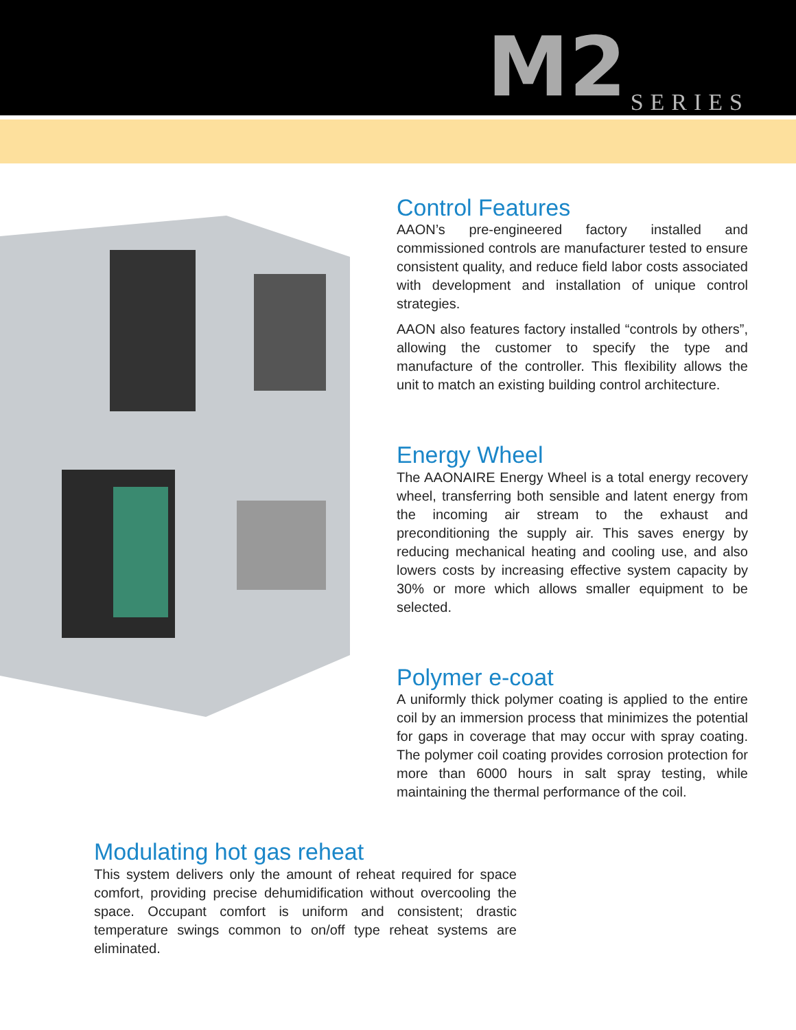M2 SERIES
Control Features
AAON’s pre-engineered factory installed and commissioned controls are manufacturer tested to ensure consistent quality, and reduce field labor costs associated with development and installation of unique control strategies.
AAON also features factory installed “controls by others”, allowing the customer to specify the type and manufacture of the controller. This flexibility allows the unit to match an existing building control architecture.
Energy Wheel
The AAONAIRE Energy Wheel is a total energy recovery wheel, transferring both sensible and latent energy from the incoming air stream to the exhaust and preconditioning the supply air. This saves energy by reducing mechanical heating and cooling use, and also lowers costs by increasing effective system capacity by 30% or more which allows smaller equipment to be selected.
Polymer e-coat
A uniformly thick polymer coating is applied to the entire coil by an immersion process that minimizes the potential for gaps in coverage that may occur with spray coating. The polymer coil coating provides corrosion protection for more than 6000 hours in salt spray testing, while maintaining the thermal performance of the coil.
Modulating hot gas reheat
This system delivers only the amount of reheat required for space comfort, providing precise dehumidification without overcooling the space. Occupant comfort is uniform and consistent; drastic temperature swings common to on/off type reheat systems are eliminated.